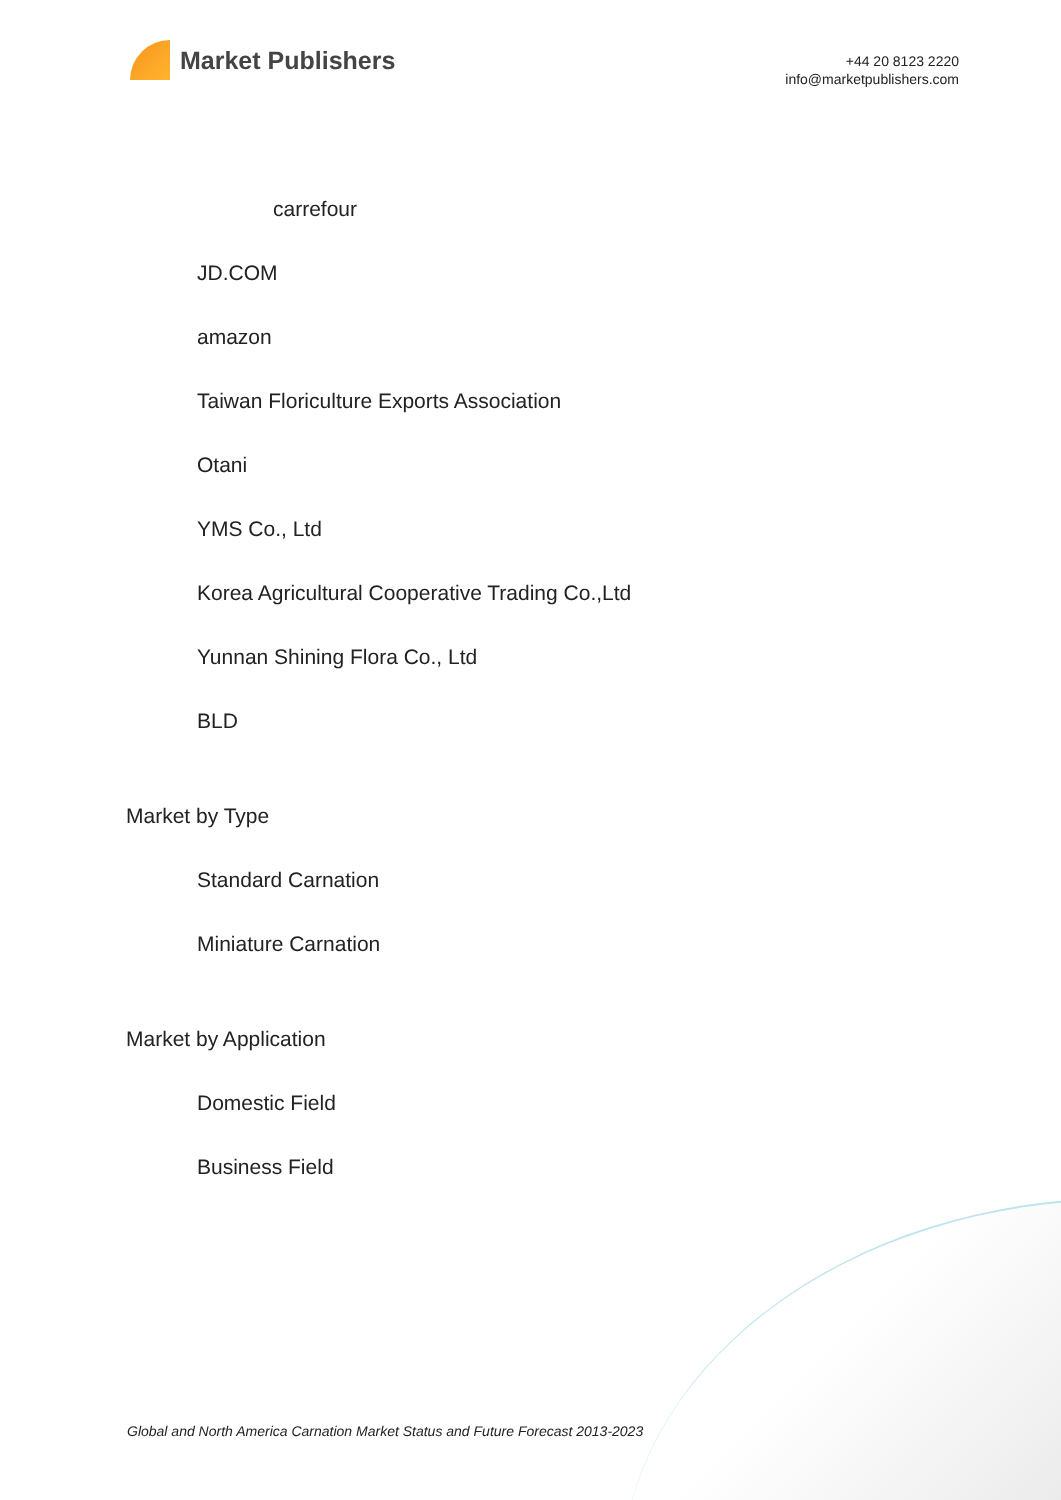Market Publishers
+44 20 8123 2220
info@marketpublishers.com
carrefour
JD.COM
amazon
Taiwan Floriculture Exports Association
Otani
YMS Co., Ltd
Korea Agricultural Cooperative Trading Co.,Ltd
Yunnan Shining Flora Co., Ltd
BLD
Market by Type
Standard Carnation
Miniature Carnation
Market by Application
Domestic Field
Business Field
Global and North America Carnation Market Status and Future Forecast 2013-2023